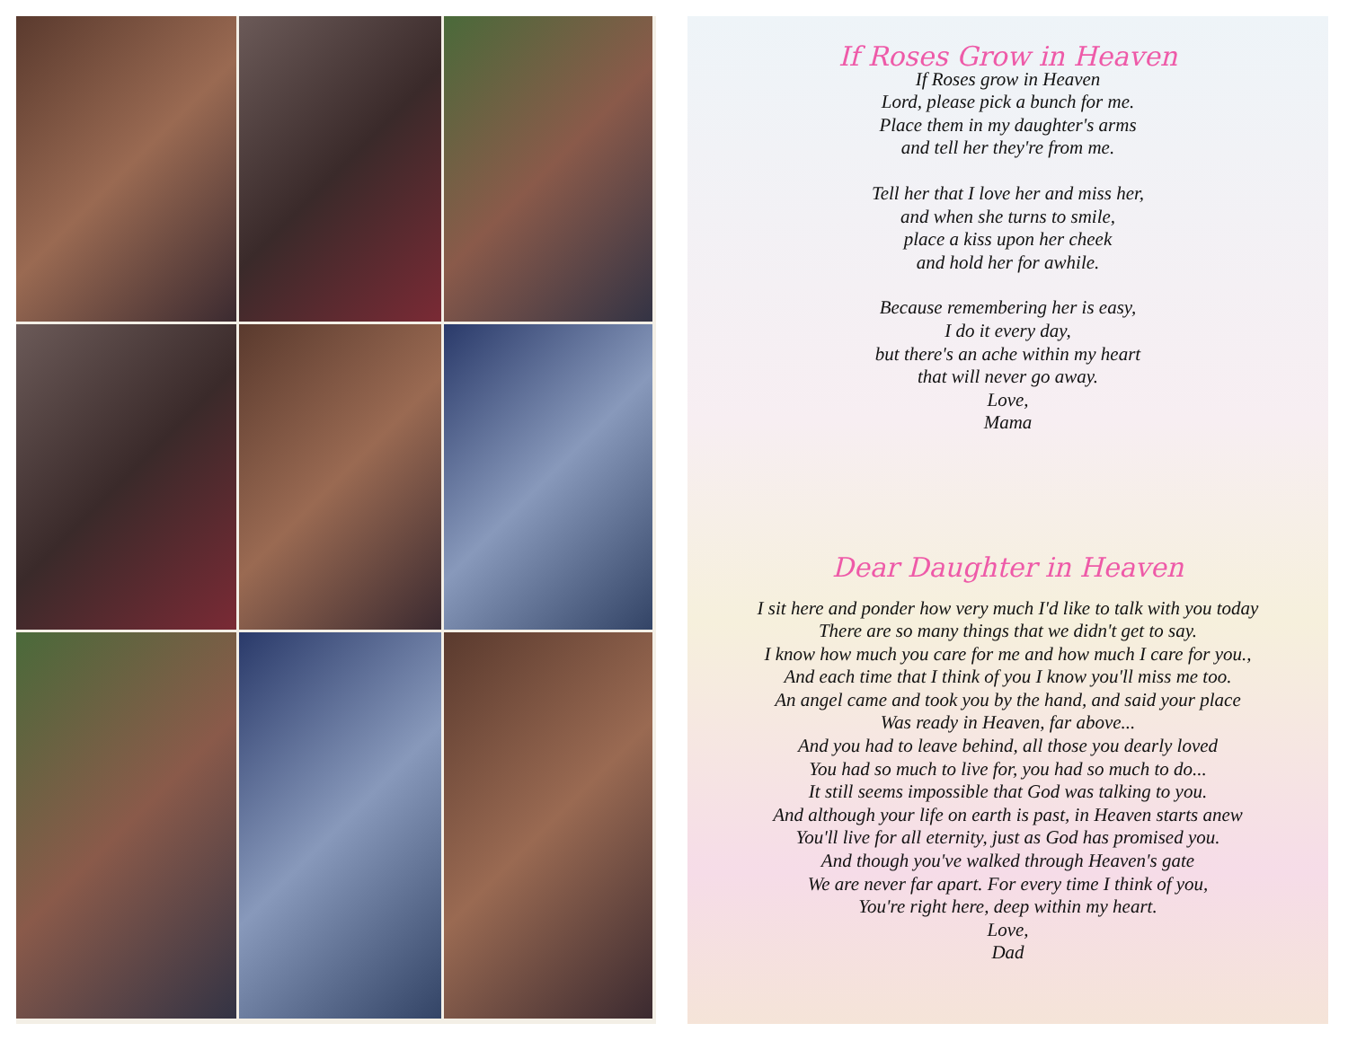If Roses Grow in Heaven
If Roses grow in Heaven
Lord, please pick a bunch for me.
Place them in my daughter's arms
and tell her they're from me.
Tell her that I love her and miss her,
and when she turns to smile,
place a kiss upon her cheek
and hold her for awhile.
Because remembering her is easy,
I do it every day,
but there's an ache within my heart
that will never go away.
Love,
Mama
Dear Daughter in Heaven
I sit here and ponder how very much I'd like to talk with you today
There are so many things that we didn't get to say.
I know how much you care for me and how much I care for you.,
And each time that I think of you I know you'll miss me too.
An angel came and took you by the hand, and said your place
Was ready in Heaven, far above...
And you had to leave behind, all those you dearly loved
You had so much to live for, you had so much to do...
It still seems impossible that God was talking to you.
And although your life on earth is past, in Heaven starts anew
You'll live for all eternity, just as God has promised you.
And though you've walked through Heaven's gate
We are never far apart. For every time I think of you,
You're right here, deep within my heart.
Love,
Dad